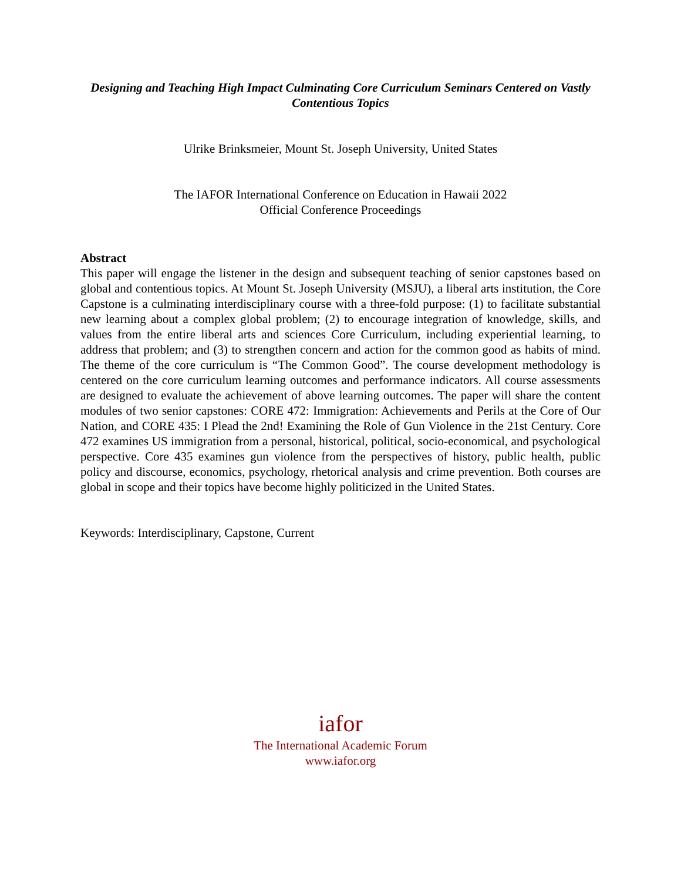Designing and Teaching High Impact Culminating Core Curriculum Seminars Centered on Vastly Contentious Topics
Ulrike Brinksmeier, Mount St. Joseph University, United States
The IAFOR International Conference on Education in Hawaii 2022
Official Conference Proceedings
Abstract
This paper will engage the listener in the design and subsequent teaching of senior capstones based on global and contentious topics. At Mount St. Joseph University (MSJU), a liberal arts institution, the Core Capstone is a culminating interdisciplinary course with a three-fold purpose: (1) to facilitate substantial new learning about a complex global problem; (2) to encourage integration of knowledge, skills, and values from the entire liberal arts and sciences Core Curriculum, including experiential learning, to address that problem; and (3) to strengthen concern and action for the common good as habits of mind. The theme of the core curriculum is “The Common Good”. The course development methodology is centered on the core curriculum learning outcomes and performance indicators. All course assessments are designed to evaluate the achievement of above learning outcomes. The paper will share the content modules of two senior capstones: CORE 472: Immigration: Achievements and Perils at the Core of Our Nation, and CORE 435: I Plead the 2nd! Examining the Role of Gun Violence in the 21st Century. Core 472 examines US immigration from a personal, historical, political, socio-economical, and psychological perspective. Core 435 examines gun violence from the perspectives of history, public health, public policy and discourse, economics, psychology, rhetorical analysis and crime prevention. Both courses are global in scope and their topics have become highly politicized in the United States.
Keywords: Interdisciplinary, Capstone, Current
iafor
The International Academic Forum
www.iafor.org